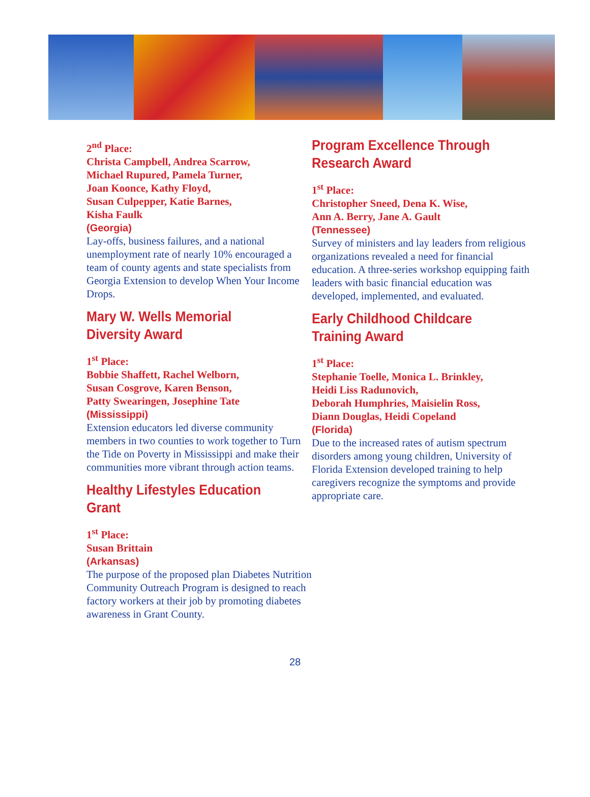2<sup>nd</sup> Place:
Christa Campbell, Andrea Scarrow,
Michael Rupured, Pamela Turner,
Joan Koonce, Kathy Floyd,
Susan Culpepper, Katie Barnes,
Kisha Faulk
(Georgia)
Lay-offs, business failures, and a national unemployment rate of nearly 10% encouraged a team of county agents and state specialists from Georgia Extension to develop When Your Income Drops.
Mary W. Wells Memorial
Diversity Award
1<sup>st</sup> Place:
Bobbie Shaffett, Rachel Welborn,
Susan Cosgrove, Karen Benson,
Patty Swearingen, Josephine Tate
(Mississippi)
Extension educators led diverse community members in two counties to work together to Turn the Tide on Poverty in Mississippi and make their communities more vibrant through action teams.
Healthy Lifestyles Education
Grant
1<sup>st</sup> Place:
Susan Brittain
(Arkansas)
The purpose of the proposed plan Diabetes Nutrition Community Outreach Program is designed to reach factory workers at their job by promoting diabetes awareness in Grant County.
Program Excellence Through
Research Award
1<sup>st</sup> Place:
Christopher Sneed, Dena K. Wise,
Ann A. Berry, Jane A. Gault
(Tennessee)
Survey of ministers and lay leaders from religious organizations revealed a need for financial education. A three-series workshop equipping faith leaders with basic financial education was developed, implemented, and evaluated.
Early Childhood Childcare
Training Award
1<sup>st</sup> Place:
Stephanie Toelle, Monica L. Brinkley,
Heidi Liss Radunovich,
Deborah Humphries, Maisielin Ross,
Diann Douglas, Heidi Copeland
(Florida)
Due to the increased rates of autism spectrum disorders among young children, University of Florida Extension developed training to help caregivers recognize the symptoms and provide appropriate care.
28